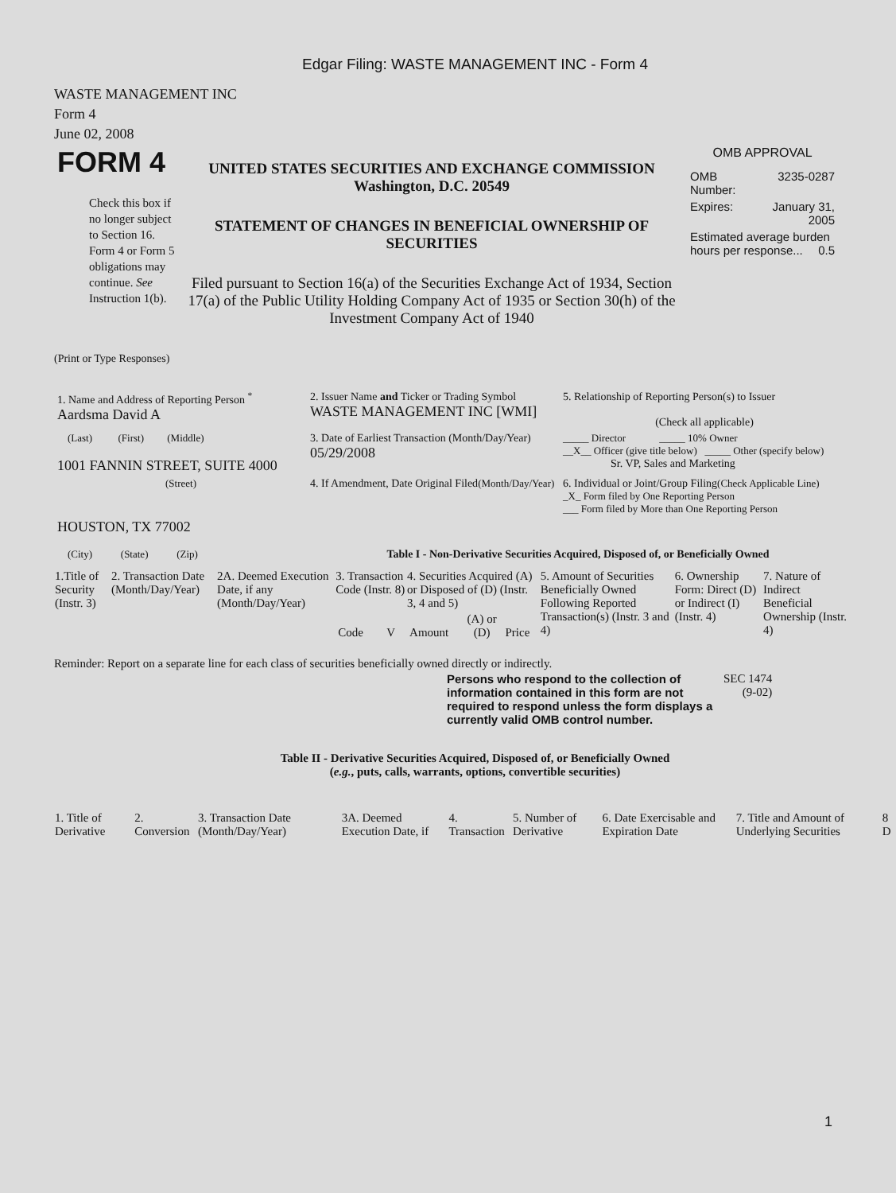Edgar Filing: WASTE MANAGEMENT INC - Form 4
WASTE MANAGEMENT INC
Form 4
June 02, 2008
| FORM 4 Check this box if no longer subject to Section 16. Form 4 or Form 5 obligations may continue. See Instruction 1(b). | UNITED STATES SECURITIES AND EXCHANGE COMMISSION Washington, D.C. 20549 STATEMENT OF CHANGES IN BENEFICIAL OWNERSHIP OF SECURITIES Filed pursuant to Section 16(a) of the Securities Exchange Act of 1934, Section 17(a) of the Public Utility Holding Company Act of 1935 or Section 30(h) of the Investment Company Act of 1940 | OMB APPROVAL / OMB Number: / 3235-0287 / / Expires: / January 31, 2005 / / Estimated average burden hours per response... 0.5 / / |
(Print or Type Responses)
| 1. Name and Address of Reporting Person <sup>*</sup> Aardsma David A | 2. Issuer Name and Ticker or Trading Symbol WASTE MANAGEMENT INC [WMI] | 5. Relationship of Reporting Person(s) to Issuer (Check all applicable) |
| (Last) (First) (Middle) 1001 FANNIN STREET, SUITE 4000 | 3. Date of Earliest Transaction (Month/Day/Year) 05/29/2008 | _____ Director _____ 10% Owner __X__ Officer (give title below) _____ Other (specify below) Sr. VP, Sales and Marketing |
| (Street) | 4. If Amendment, Date Original Filed (Month/Day/Year) | 6. Individual or Joint/Group Filing (Check Applicable Line) _X_ Form filed by One Reporting Person ___ Form filed by More than One Reporting Person |
| HOUSTON, TX 77002 (City) (State) (Zip) | Table I - Non-Derivative Securities Acquired, Disposed of, or Beneficially Owned | |
| 1.Title of Security (Instr. 3) | 2. Transaction Date (Month/Day/Year) | 2A. Deemed Execution Date, if any (Month/Day/Year) | 3. Transaction Code (Instr. 8) | | 4. Securities Acquired (A) or Disposed of (D) (Instr. 3, 4 and 5) | | | 5. Amount of Securities Beneficially Owned Following Reported Transaction(s) (Instr. 3 and 4) | 6. Ownership Form: Direct (D) or Indirect (I) (Instr. 4) | 7. Nature of Indirect Beneficial Ownership (Instr. 4) |
| --- | --- | --- | --- | --- | --- | --- | --- | --- | --- | --- |
| | | | Code | V | Amount | (A) or (D) | Price | | | |
Reminder: Report on a separate line for each class of securities beneficially owned directly or indirectly.
| Persons who respond to the collection of information contained in this form are not required to respond unless the form displays a currently valid OMB control number. | SEC 1474 (9-02) |
Table II - Derivative Securities Acquired, Disposed of, or Beneficially Owned
(e.g., puts, calls, warrants, options, convertible securities)
| 1. Title of Derivative | 2. Conversion | 3. Transaction Date (Month/Day/Year) | 3A. Deemed Execution Date, if | 4. Transaction | 5. Number of Derivative | 6. Date Exercisable and Expiration Date | 7. Title and Amount of Underlying Securities | 8 D |
| --- | --- | --- | --- | --- | --- | --- | --- | --- |
1